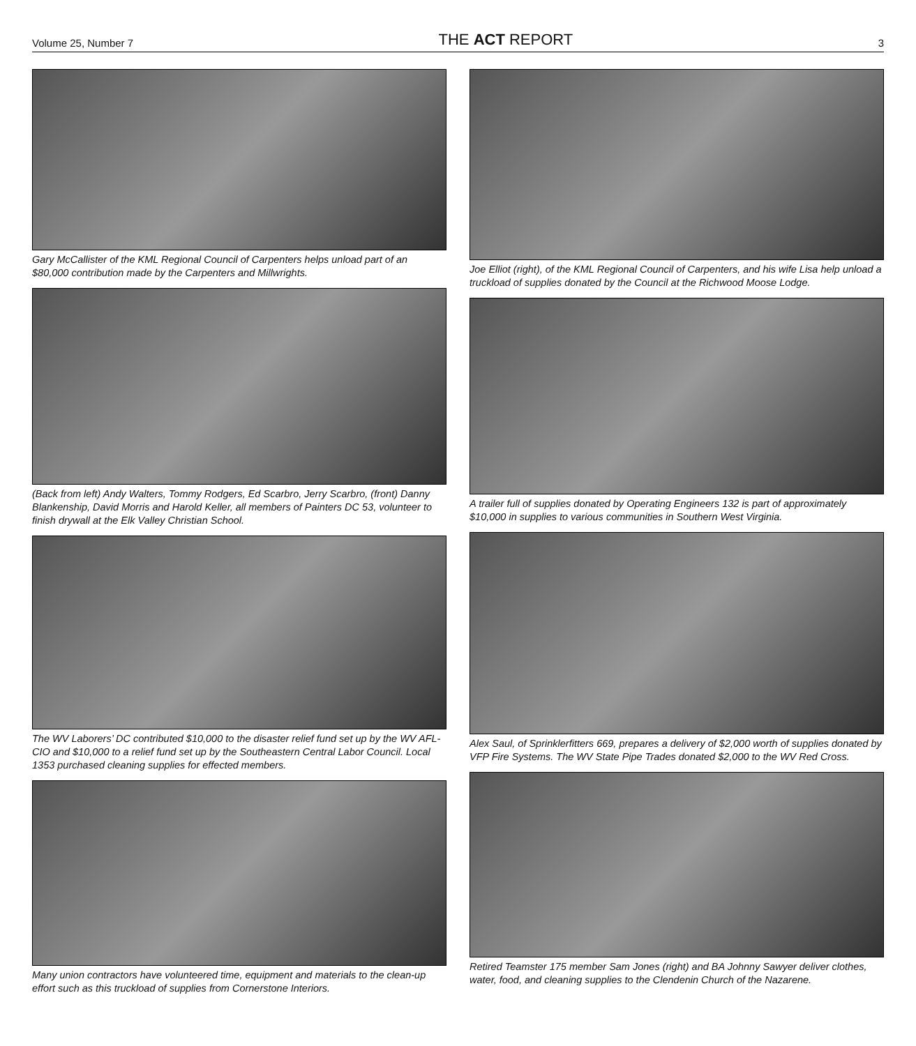Volume 25, Number 7 THE ACT REPORT 3
Gary McCallister of the KML Regional Council of Carpenters helps unload part of an $80,000 contribution made by the Carpenters and Millwrights.
(Back from left) Andy Walters, Tommy Rodgers, Ed Scarbro, Jerry Scarbro, (front) Danny Blankenship, David Morris and Harold Keller, all members of Painters DC 53, volunteer to finish drywall at the Elk Valley Christian School.
The WV Laborers’ DC contributed $10,000 to the disaster relief fund set up by the WV AFL-CIO and $10,000 to a relief fund set up by the Southeastern Central Labor Council. Local 1353 purchased cleaning supplies for effected members.
Many union contractors have volunteered time, equipment and materials to the clean-up effort such as this truckload of supplies from Cornerstone Interiors.
Joe Elliot (right), of the KML Regional Council of Carpenters, and his wife Lisa help unload a truckload of supplies donated by the Council at the Richwood Moose Lodge.
A trailer full of supplies donated by Operating Engineers 132 is part of approximately $10,000 in supplies to various communities in Southern West Virginia.
Alex Saul, of Sprinklerfitters 669, prepares a delivery of $2,000 worth of supplies donated by VFP Fire Systems. The WV State Pipe Trades donated $2,000 to the WV Red Cross.
Retired Teamster 175 member Sam Jones (right) and BA Johnny Sawyer deliver clothes, water, food, and cleaning supplies to the Clendenin Church of the Nazarene.